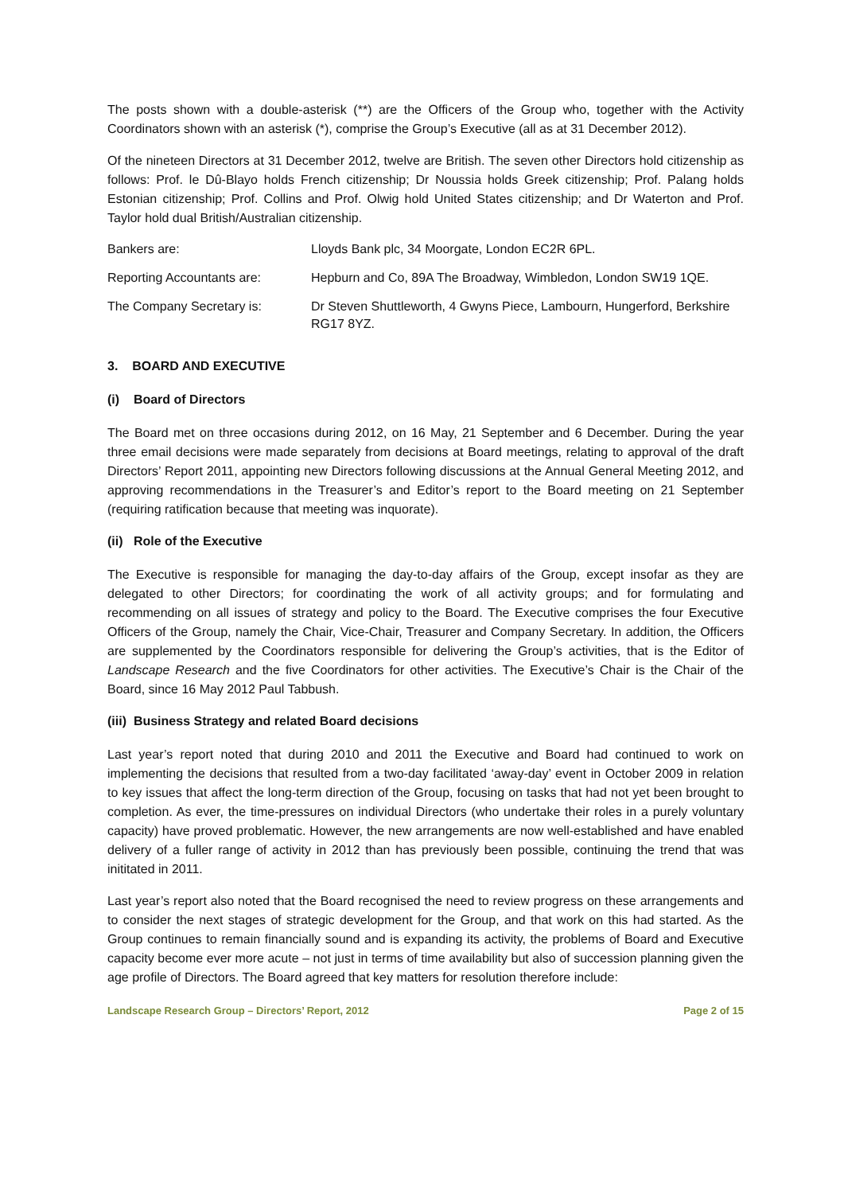The posts shown with a double-asterisk (**) are the Officers of the Group who, together with the Activity Coordinators shown with an asterisk (*), comprise the Group’s Executive (all as at 31 December 2012).
Of the nineteen Directors at 31 December 2012, twelve are British. The seven other Directors hold citizenship as follows: Prof. le Dû-Blayo holds French citizenship; Dr Noussia holds Greek citizenship; Prof. Palang holds Estonian citizenship; Prof. Collins and Prof. Olwig hold United States citizenship; and Dr Waterton and Prof. Taylor hold dual British/Australian citizenship.
| Bankers are: | Lloyds Bank plc, 34 Moorgate, London EC2R 6PL. |
| Reporting Accountants are: | Hepburn and Co, 89A The Broadway, Wimbledon, London SW19 1QE. |
| The Company Secretary is: | Dr Steven Shuttleworth, 4 Gwyns Piece, Lambourn, Hungerford, Berkshire RG17 8YZ. |
3. BOARD AND EXECUTIVE
(i) Board of Directors
The Board met on three occasions during 2012, on 16 May, 21 September and 6 December. During the year three email decisions were made separately from decisions at Board meetings, relating to approval of the draft Directors’ Report 2011, appointing new Directors following discussions at the Annual General Meeting 2012, and approving recommendations in the Treasurer’s and Editor’s report to the Board meeting on 21 September (requiring ratification because that meeting was inquorate).
(ii) Role of the Executive
The Executive is responsible for managing the day-to-day affairs of the Group, except insofar as they are delegated to other Directors; for coordinating the work of all activity groups; and for formulating and recommending on all issues of strategy and policy to the Board. The Executive comprises the four Executive Officers of the Group, namely the Chair, Vice-Chair, Treasurer and Company Secretary. In addition, the Officers are supplemented by the Coordinators responsible for delivering the Group’s activities, that is the Editor of Landscape Research and the five Coordinators for other activities. The Executive’s Chair is the Chair of the Board, since 16 May 2012 Paul Tabbush.
(iii) Business Strategy and related Board decisions
Last year’s report noted that during 2010 and 2011 the Executive and Board had continued to work on implementing the decisions that resulted from a two-day facilitated ‘away-day’ event in October 2009 in relation to key issues that affect the long-term direction of the Group, focusing on tasks that had not yet been brought to completion. As ever, the time-pressures on individual Directors (who undertake their roles in a purely voluntary capacity) have proved problematic. However, the new arrangements are now well-established and have enabled delivery of a fuller range of activity in 2012 than has previously been possible, continuing the trend that was inititated in 2011.
Last year’s report also noted that the Board recognised the need to review progress on these arrangements and to consider the next stages of strategic development for the Group, and that work on this had started. As the Group continues to remain financially sound and is expanding its activity, the problems of Board and Executive capacity become ever more acute – not just in terms of time availability but also of succession planning given the age profile of Directors. The Board agreed that key matters for resolution therefore include:
Landscape Research Group – Directors’ Report, 2012 Page 2 of 15